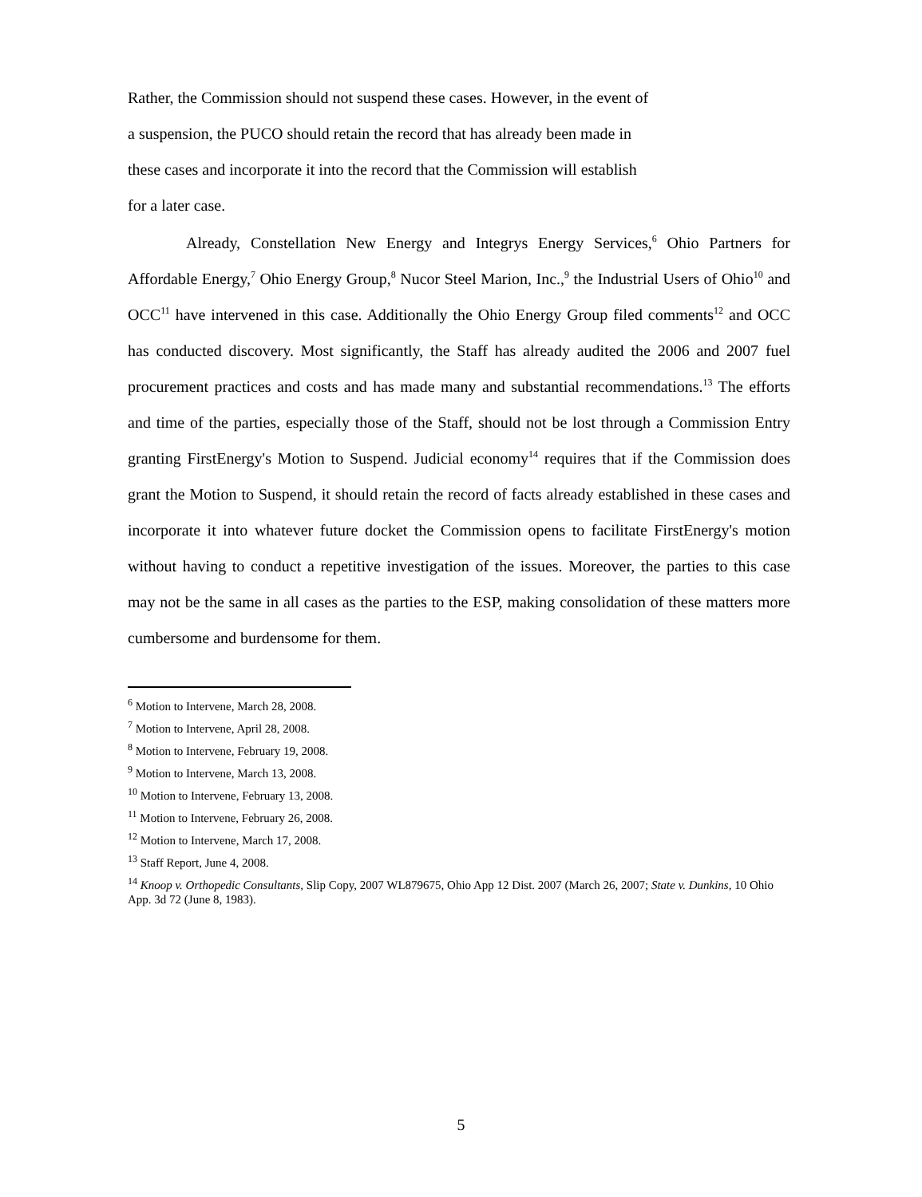Rather, the Commission should not suspend these cases. However, in the event of
a suspension, the PUCO should retain the record that has already been made in
these cases and incorporate it into the record that the Commission will establish
for a later case.
Already, Constellation New Energy and Integrys Energy Services,<sup>6</sup> Ohio Partners for Affordable Energy,<sup>7</sup> Ohio Energy Group,<sup>8</sup> Nucor Steel Marion, Inc.,<sup>9</sup> the Industrial Users of Ohio<sup>10</sup> and OCC<sup>11</sup> have intervened in this case. Additionally the Ohio Energy Group filed comments<sup>12</sup> and OCC has conducted discovery. Most significantly, the Staff has already audited the 2006 and 2007 fuel procurement practices and costs and has made many and substantial recommendations.<sup>13</sup> The efforts and time of the parties, especially those of the Staff, should not be lost through a Commission Entry granting FirstEnergy's Motion to Suspend. Judicial economy<sup>14</sup> requires that if the Commission does grant the Motion to Suspend, it should retain the record of facts already established in these cases and incorporate it into whatever future docket the Commission opens to facilitate FirstEnergy's motion without having to conduct a repetitive investigation of the issues. Moreover, the parties to this case may not be the same in all cases as the parties to the ESP, making consolidation of these matters more cumbersome and burdensome for them.
<sup>6</sup> Motion to Intervene, March 28, 2008.
<sup>7</sup> Motion to Intervene, April 28, 2008.
<sup>8</sup> Motion to Intervene, February 19, 2008.
<sup>9</sup> Motion to Intervene, March 13, 2008.
<sup>10</sup> Motion to Intervene, February 13, 2008.
<sup>11</sup> Motion to Intervene, February 26, 2008.
<sup>12</sup> Motion to Intervene, March 17, 2008.
<sup>13</sup> Staff Report, June 4, 2008.
<sup>14</sup> Knoop v. Orthopedic Consultants, Slip Copy, 2007 WL879675, Ohio App 12 Dist. 2007 (March 26, 2007; State v. Dunkins, 10 Ohio App. 3d 72 (June 8, 1983).
5